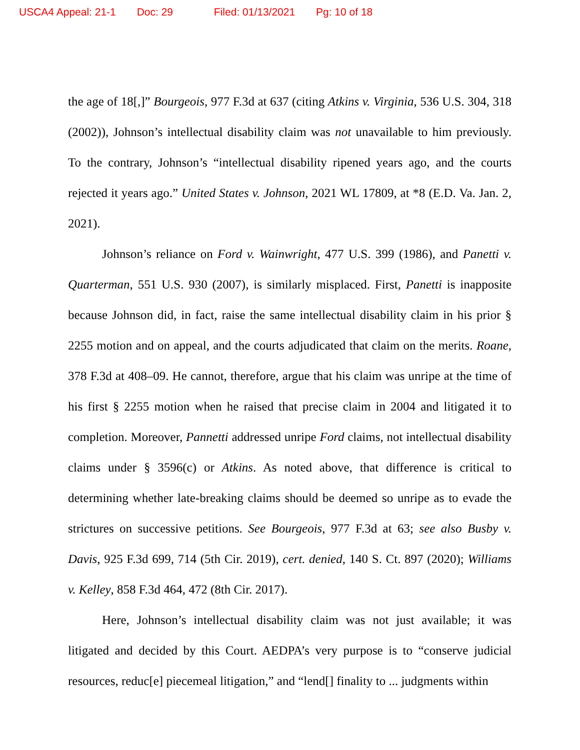USCA4 Appeal: 21-1 Doc: 29 Filed: 01/13/2021 Pg: 10 of 18
the age of 18[,]” Bourgeois, 977 F.3d at 637 (citing Atkins v. Virginia, 536 U.S. 304, 318 (2002)), Johnson’s intellectual disability claim was not unavailable to him previously. To the contrary, Johnson’s “intellectual disability ripened years ago, and the courts rejected it years ago.” United States v. Johnson, 2021 WL 17809, at *8 (E.D. Va. Jan. 2, 2021).
Johnson’s reliance on Ford v. Wainwright, 477 U.S. 399 (1986), and Panetti v. Quarterman, 551 U.S. 930 (2007), is similarly misplaced. First, Panetti is inapposite because Johnson did, in fact, raise the same intellectual disability claim in his prior § 2255 motion and on appeal, and the courts adjudicated that claim on the merits. Roane, 378 F.3d at 408–09. He cannot, therefore, argue that his claim was unripe at the time of his first § 2255 motion when he raised that precise claim in 2004 and litigated it to completion. Moreover, Pannetti addressed unripe Ford claims, not intellectual disability claims under § 3596(c) or Atkins. As noted above, that difference is critical to determining whether late-breaking claims should be deemed so unripe as to evade the strictures on successive petitions. See Bourgeois, 977 F.3d at 63; see also Busby v. Davis, 925 F.3d 699, 714 (5th Cir. 2019), cert. denied, 140 S. Ct. 897 (2020); Williams v. Kelley, 858 F.3d 464, 472 (8th Cir. 2017).
Here, Johnson’s intellectual disability claim was not just available; it was litigated and decided by this Court. AEDPA’s very purpose is to “conserve judicial resources, reduc[e] piecemeal litigation,” and “lend[] finality to ... judgments within